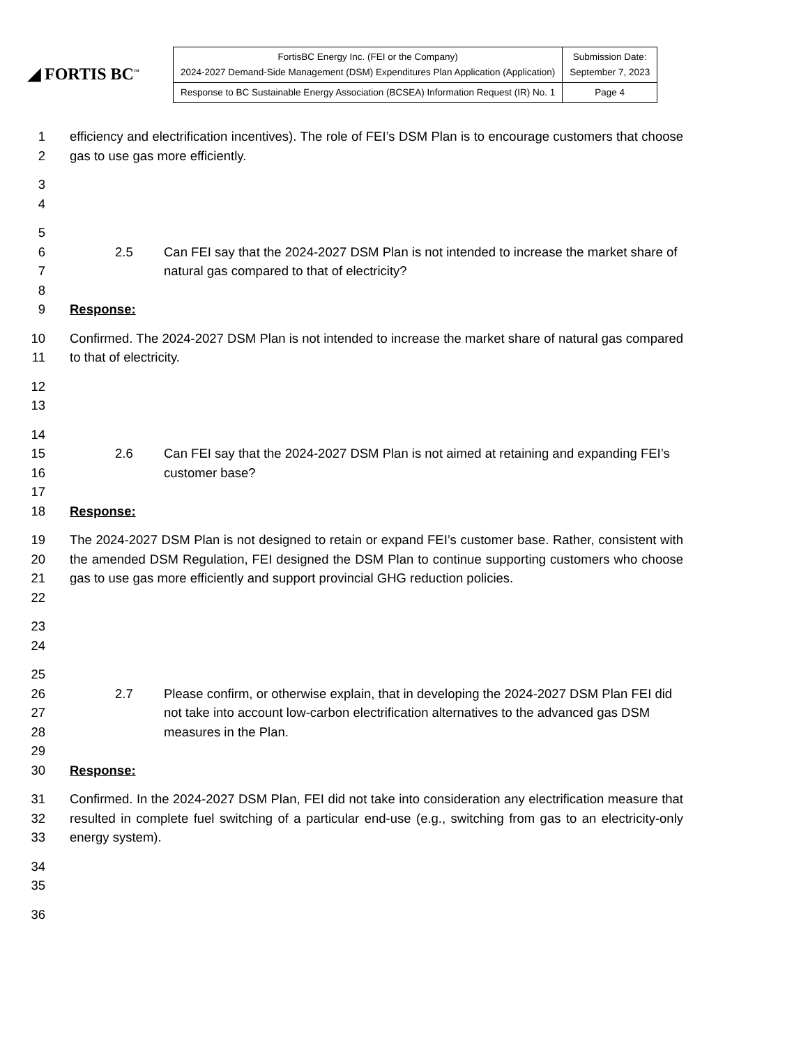◢ FORTIS BC<sup>™</sup>
| FortisBC Energy Inc. (FEI or the Company) 2024-2027 Demand-Side Management (DSM) Expenditures Plan Application (Application) | Submission Date: September 7, 2023 |
| Response to BC Sustainable Energy Association (BCSEA) Information Request (IR) No. 1 | Page 4 |
1
2
efficiency and electrification incentives). The role of FEI’s DSM Plan is to encourage customers that choose gas to use gas more efficiently.
3
4
5
6
7
8
9
2.5 Can FEI say that the 2024-2027 DSM Plan is not intended to increase the market share of natural gas compared to that of electricity?
Response:
10
11
Confirmed. The 2024-2027 DSM Plan is not intended to increase the market share of natural gas compared to that of electricity.
12
13
14
15
16
17
18
2.6 Can FEI say that the 2024-2027 DSM Plan is not aimed at retaining and expanding FEI’s customer base?
Response:
19
20
21
22
The 2024-2027 DSM Plan is not designed to retain or expand FEI’s customer base. Rather, consistent with the amended DSM Regulation, FEI designed the DSM Plan to continue supporting customers who choose gas to use gas more efficiently and support provincial GHG reduction policies.
23
24
25
26
27
28
29
30
2.7 Please confirm, or otherwise explain, that in developing the 2024-2027 DSM Plan FEI did not take into account low-carbon electrification alternatives to the advanced gas DSM measures in the Plan.
Response:
31
32
33
Confirmed. In the 2024-2027 DSM Plan, FEI did not take into consideration any electrification measure that resulted in complete fuel switching of a particular end-use (e.g., switching from gas to an electricity-only energy system).
34
35
36